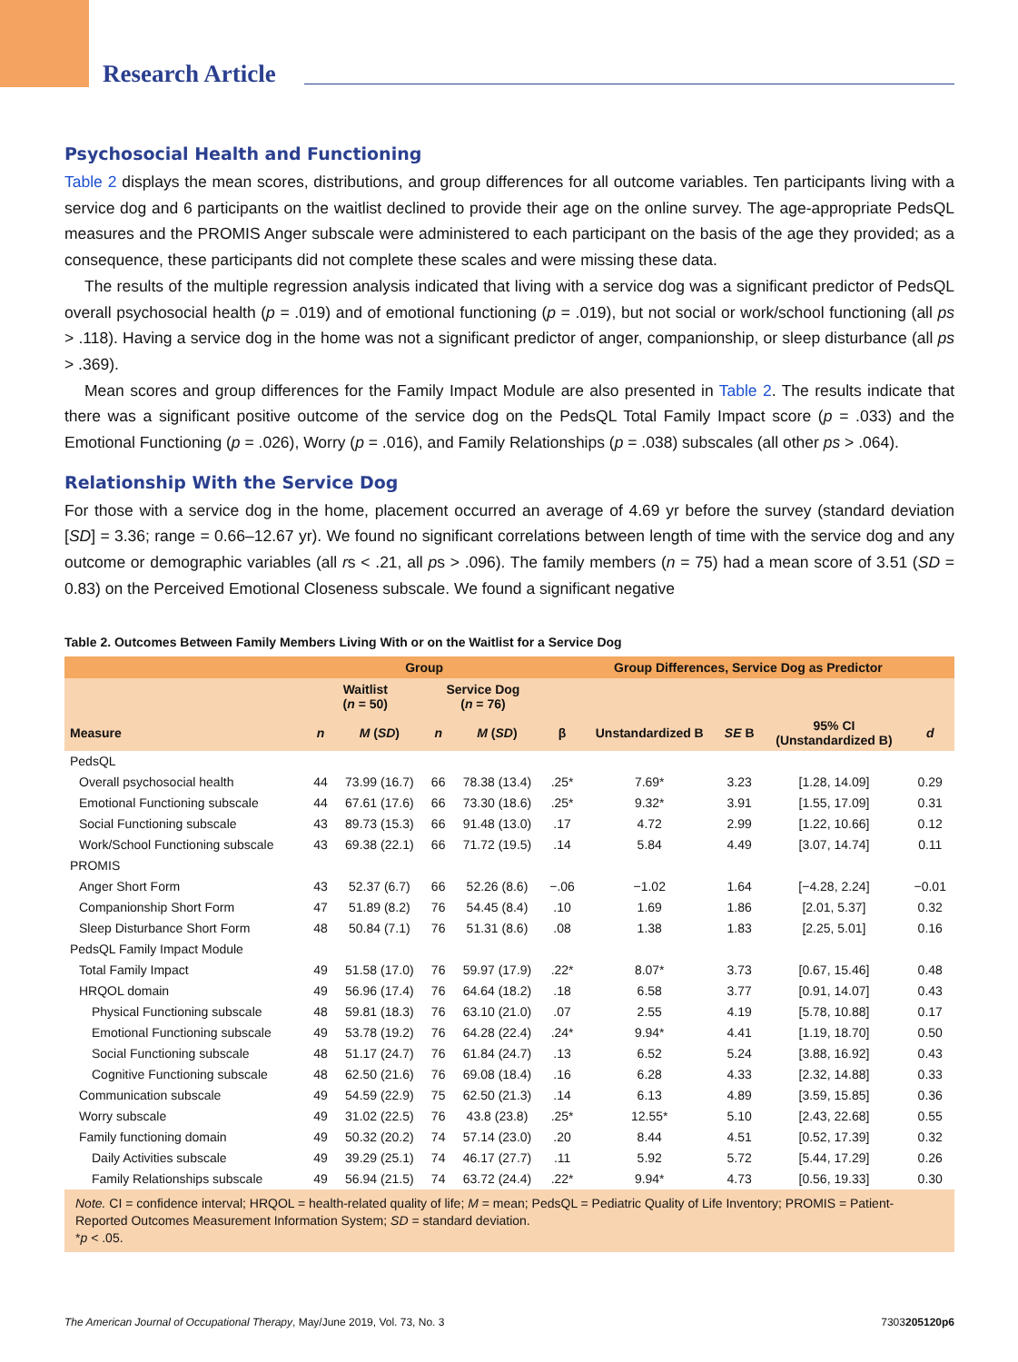Research Article
Psychosocial Health and Functioning
Table 2 displays the mean scores, distributions, and group differences for all outcome variables. Ten participants living with a service dog and 6 participants on the waitlist declined to provide their age on the online survey. The age-appropriate PedsQL measures and the PROMIS Anger subscale were administered to each participant on the basis of the age they provided; as a consequence, these participants did not complete these scales and were missing these data.
The results of the multiple regression analysis indicated that living with a service dog was a significant predictor of PedsQL overall psychosocial health (p = .019) and of emotional functioning (p = .019), but not social or work/school functioning (all ps > .118). Having a service dog in the home was not a significant predictor of anger, companionship, or sleep disturbance (all ps > .369).
Mean scores and group differences for the Family Impact Module are also presented in Table 2. The results indicate that there was a significant positive outcome of the service dog on the PedsQL Total Family Impact score (p = .033) and the Emotional Functioning (p = .026), Worry (p = .016), and Family Relationships (p = .038) subscales (all other ps > .064).
Relationship With the Service Dog
For those with a service dog in the home, placement occurred an average of 4.69 yr before the survey (standard deviation [SD] = 3.36; range = 0.66–12.67 yr). We found no significant correlations between length of time with the service dog and any outcome or demographic variables (all rs < .21, all ps > .096). The family members (n = 75) had a mean score of 3.51 (SD = 0.83) on the Perceived Emotional Closeness subscale. We found a significant negative
Table 2. Outcomes Between Family Members Living With or on the Waitlist for a Service Dog
| | Group | | | | Group Differences, Service Dog as Predictor | | | | |
| --- | --- | --- | --- | --- | --- | --- | --- | --- | --- |
| | Waitlist ( n = 50) | | Service Dog ( n = 76) | | | | | | |
| Measure | n | M ( SD ) | n | M ( SD ) | β | Unstandardized B | SE B | 95% CI (Unstandardized B) | d |
| PedsQL | | | | | | | | | |
| Overall psychosocial health | 44 | 73.99 (16.7) | 66 | 78.38 (13.4) | .25* | 7.69* | 3.23 | [1.28, 14.09] | 0.29 |
| Emotional Functioning subscale | 44 | 67.61 (17.6) | 66 | 73.30 (18.6) | .25* | 9.32* | 3.91 | [1.55, 17.09] | 0.31 |
| Social Functioning subscale | 43 | 89.73 (15.3) | 66 | 91.48 (13.0) | .17 | 4.72 | 2.99 | [1.22, 10.66] | 0.12 |
| Work/School Functioning subscale | 43 | 69.38 (22.1) | 66 | 71.72 (19.5) | .14 | 5.84 | 4.49 | [3.07, 14.74] | 0.11 |
| PROMIS | | | | | | | | | |
| Anger Short Form | 43 | 52.37 (6.7) | 66 | 52.26 (8.6) | −.06 | −1.02 | 1.64 | [−4.28, 2.24] | −0.01 |
| Companionship Short Form | 47 | 51.89 (8.2) | 76 | 54.45 (8.4) | .10 | 1.69 | 1.86 | [2.01, 5.37] | 0.32 |
| Sleep Disturbance Short Form | 48 | 50.84 (7.1) | 76 | 51.31 (8.6) | .08 | 1.38 | 1.83 | [2.25, 5.01] | 0.16 |
| PedsQL Family Impact Module | | | | | | | | | |
| Total Family Impact | 49 | 51.58 (17.0) | 76 | 59.97 (17.9) | .22* | 8.07* | 3.73 | [0.67, 15.46] | 0.48 |
| HRQOL domain | 49 | 56.96 (17.4) | 76 | 64.64 (18.2) | .18 | 6.58 | 3.77 | [0.91, 14.07] | 0.43 |
| Physical Functioning subscale | 48 | 59.81 (18.3) | 76 | 63.10 (21.0) | .07 | 2.55 | 4.19 | [5.78, 10.88] | 0.17 |
| Emotional Functioning subscale | 49 | 53.78 (19.2) | 76 | 64.28 (22.4) | .24* | 9.94* | 4.41 | [1.19, 18.70] | 0.50 |
| Social Functioning subscale | 48 | 51.17 (24.7) | 76 | 61.84 (24.7) | .13 | 6.52 | 5.24 | [3.88, 16.92] | 0.43 |
| Cognitive Functioning subscale | 48 | 62.50 (21.6) | 76 | 69.08 (18.4) | .16 | 6.28 | 4.33 | [2.32, 14.88] | 0.33 |
| Communication subscale | 49 | 54.59 (22.9) | 75 | 62.50 (21.3) | .14 | 6.13 | 4.89 | [3.59, 15.85] | 0.36 |
| Worry subscale | 49 | 31.02 (22.5) | 76 | 43.8 (23.8) | .25* | 12.55* | 5.10 | [2.43, 22.68] | 0.55 |
| Family functioning domain | 49 | 50.32 (20.2) | 74 | 57.14 (23.0) | .20 | 8.44 | 4.51 | [0.52, 17.39] | 0.32 |
| Daily Activities subscale | 49 | 39.29 (25.1) | 74 | 46.17 (27.7) | .11 | 5.92 | 5.72 | [5.44, 17.29] | 0.26 |
| Family Relationships subscale | 49 | 56.94 (21.5) | 74 | 63.72 (24.4) | .22* | 9.94* | 4.73 | [0.56, 19.33] | 0.30 |
Note. CI = confidence interval; HRQOL = health-related quality of life; M = mean; PedsQL = Pediatric Quality of Life Inventory; PROMIS = Patient-Reported Outcomes Measurement Information System; SD = standard deviation.
*p < .05.
The American Journal of Occupational Therapy, May/June 2019, Vol. 73, No. 3 7303205120p6